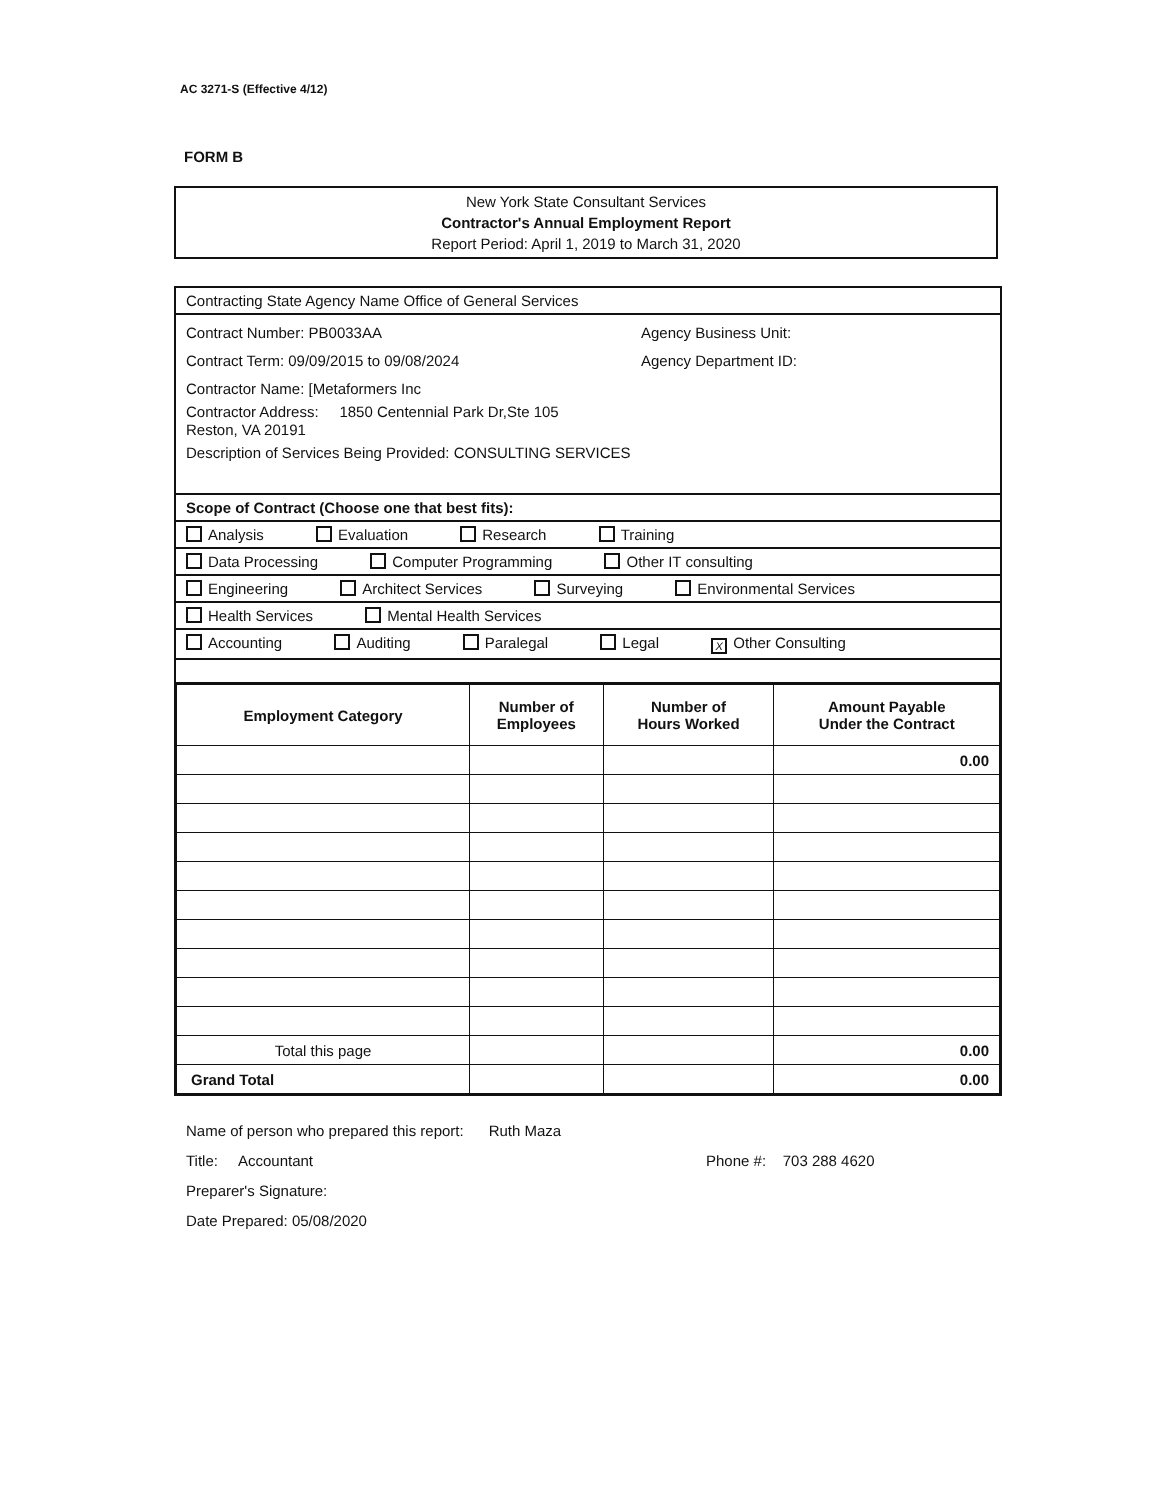AC 3271-S (Effective 4/12)
FORM B
New York State Consultant Services
Contractor's Annual Employment Report
Report Period: April 1, 2019 to March 31, 2020
Contracting State Agency Name Office of General Services
Contract Number: PB0033AA Agency Business Unit:
Contract Term: 09/09/2015 to 09/08/2024 Agency Department ID:
Contractor Name: [Metaformers Inc
Contractor Address: 1850 Centennial Park Dr,Ste 105
Reston, VA 20191
Description of Services Being Provided: CONSULTING SERVICES
Scope of Contract (Choose one that best fits):
Analysis Evaluation Research Training
Data Processing Computer Programming Other IT consulting
Engineering Architect Services Surveying Environmental Services
Health Services Mental Health Services
Accounting Auditing Paralegal Legal X Other Consulting
| Employment Category | Number of Employees | Number of Hours Worked | Amount Payable Under the Contract |
| --- | --- | --- | --- |
| | | | 0.00 |
| Total this page | | | 0.00 |
| Grand Total | | | 0.00 |
Name of person who prepared this report: Ruth Maza
Title: Accountant Phone #: 703 288 4620
Preparer's Signature:
Date Prepared: 05/08/2020